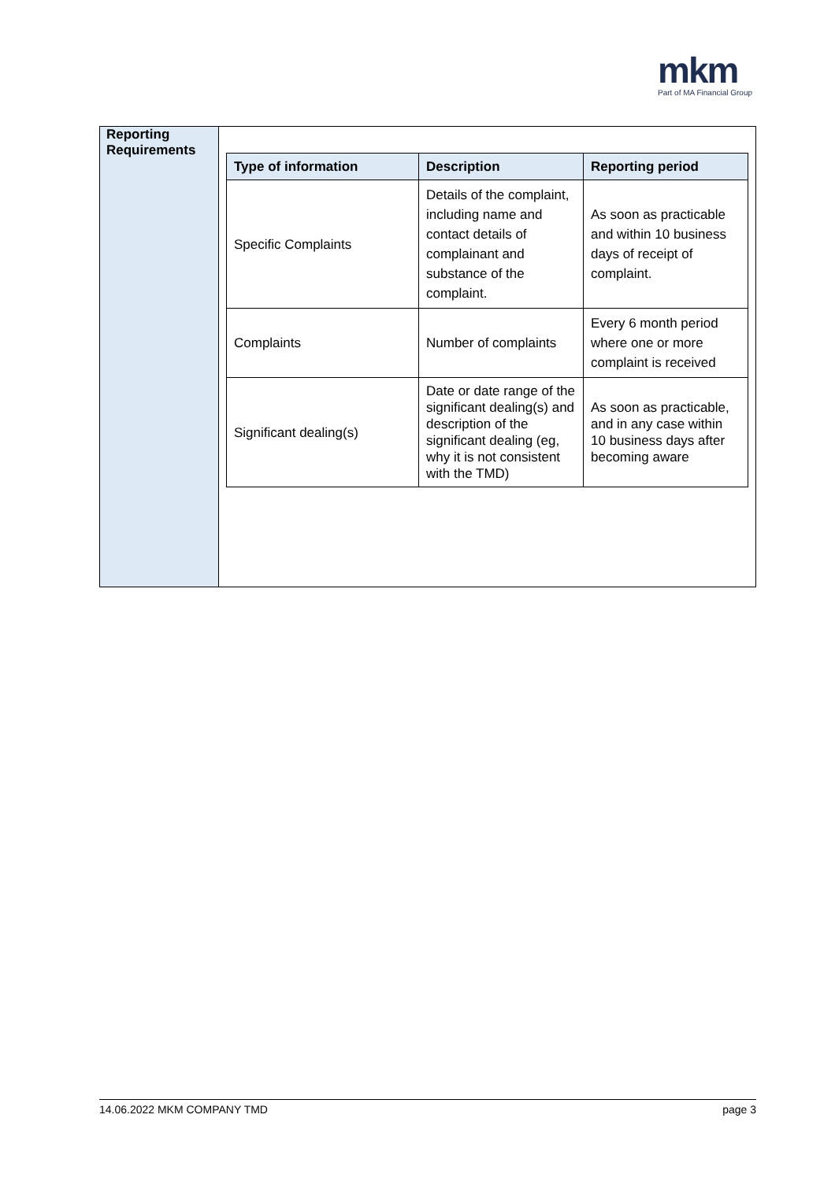mkm
Part of MA Financial Group
| Reporting Requirements | / Type of information / Description / Reporting period / / --- / --- / --- / / Specific Complaints / Details of the complaint, including name and contact details of complainant and substance of the complaint. / As soon as practicable and within 10 business days of receipt of complaint. / / Complaints / Number of complaints / Every 6 month period where one or more complaint is received / / Significant dealing(s) / Date or date range of the significant dealing(s) and description of the significant dealing (eg, why it is not consistent with the TMD) / As soon as practicable, and in any case within 10 business days after becoming aware / |
14.06.2022 MKM COMPANY TMD page 3